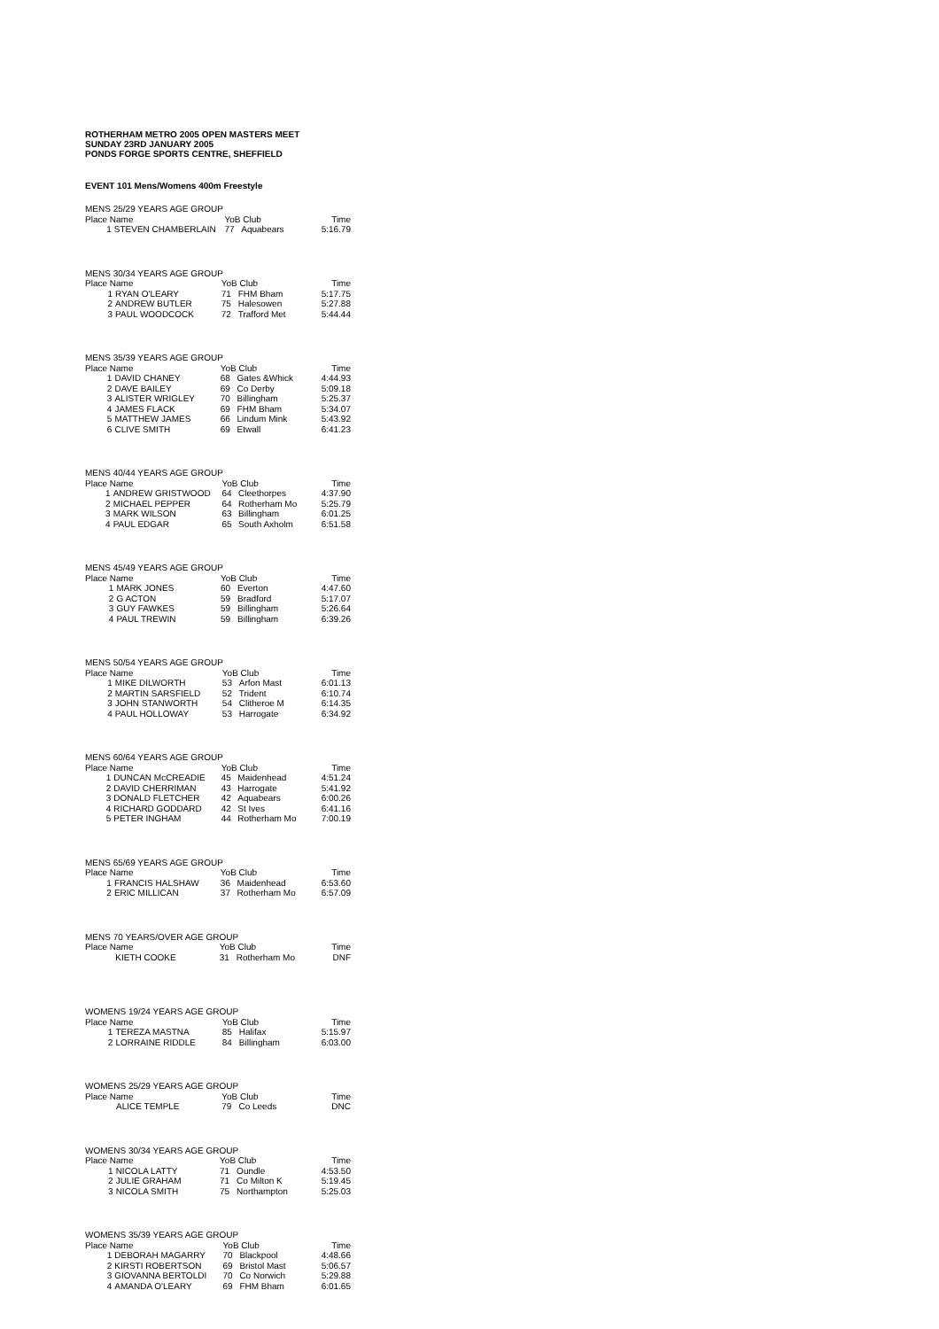ROTHERHAM METRO 2005 OPEN MASTERS MEET
SUNDAY 23RD JANUARY 2005
PONDS FORGE SPORTS CENTRE, SHEFFIELD
EVENT 101 Mens/Womens 400m Freestyle
| MENS 25/29 YEARS AGE GROUP | | | | | |
| Place Name | | | YoB Club | | Time |
| | 1 | STEVEN CHAMBERLAIN | 77 | Aquabears | 5:16.79 |
| MENS 30/34 YEARS AGE GROUP | | | | | |
| Place Name | | | YoB Club | | Time |
| | 1 | RYAN O'LEARY | 71 | FHM Bham | 5:17.75 |
| | 2 | ANDREW BUTLER | 75 | Halesowen | 5:27.88 |
| | 3 | PAUL WOODCOCK | 72 | Trafford Met | 5:44.44 |
| MENS 35/39 YEARS AGE GROUP | | | | | |
| Place Name | | | YoB Club | | Time |
| | 1 | DAVID CHANEY | 68 | Gates &Whick | 4:44.93 |
| | 2 | DAVE BAILEY | 69 | Co Derby | 5:09.18 |
| | 3 | ALISTER WRIGLEY | 70 | Billingham | 5:25.37 |
| | 4 | JAMES FLACK | 69 | FHM Bham | 5:34.07 |
| | 5 | MATTHEW JAMES | 66 | Lindum Mink | 5:43.92 |
| | 6 | CLIVE SMITH | 69 | Etwall | 6:41.23 |
| MENS 40/44 YEARS AGE GROUP | | | | | |
| Place Name | | | YoB Club | | Time |
| | 1 | ANDREW GRISTWOOD | 64 | Cleethorpes | 4:37.90 |
| | 2 | MICHAEL PEPPER | 64 | Rotherham Mo | 5:25.79 |
| | 3 | MARK WILSON | 63 | Billingham | 6:01.25 |
| | 4 | PAUL EDGAR | 65 | South Axholm | 6:51.58 |
| MENS 45/49 YEARS AGE GROUP | | | | | |
| Place Name | | | YoB Club | | Time |
| | 1 | MARK JONES | 60 | Everton | 4:47.60 |
| | 2 | G ACTON | 59 | Bradford | 5:17.07 |
| | 3 | GUY FAWKES | 59 | Billingham | 5:26.64 |
| | 4 | PAUL TREWIN | 59 | Billingham | 6:39.26 |
| MENS 50/54 YEARS AGE GROUP | | | | | |
| Place Name | | | YoB Club | | Time |
| | 1 | MIKE DILWORTH | 53 | Arfon Mast | 6:01.13 |
| | 2 | MARTIN SARSFIELD | 52 | Trident | 6:10.74 |
| | 3 | JOHN STANWORTH | 54 | Clitheroe M | 6:14.35 |
| | 4 | PAUL HOLLOWAY | 53 | Harrogate | 6:34.92 |
| MENS 60/64 YEARS AGE GROUP | | | | | |
| Place Name | | | YoB Club | | Time |
| | 1 | DUNCAN McCREADIE | 45 | Maidenhead | 4:51.24 |
| | 2 | DAVID CHERRIMAN | 43 | Harrogate | 5:41.92 |
| | 3 | DONALD FLETCHER | 42 | Aquabears | 6:00.26 |
| | 4 | RICHARD GODDARD | 42 | St Ives | 6:41.16 |
| | 5 | PETER INGHAM | 44 | Rotherham Mo | 7:00.19 |
| MENS 65/69 YEARS AGE GROUP | | | | | |
| Place Name | | | YoB Club | | Time |
| | 1 | FRANCIS HALSHAW | 36 | Maidenhead | 6:53.60 |
| | 2 | ERIC MILLICAN | 37 | Rotherham Mo | 6:57.09 |
| MENS 70 YEARS/OVER AGE GROUP | | | | | |
| Place Name | | | YoB Club | | Time |
| | | KIETH COOKE | 31 | Rotherham Mo | DNF |
| WOMENS 19/24 YEARS AGE GROUP | | | | | |
| Place Name | | | YoB Club | | Time |
| | 1 | TEREZA MASTNA | 85 | Halifax | 5:15.97 |
| | 2 | LORRAINE RIDDLE | 84 | Billingham | 6:03.00 |
| WOMENS 25/29 YEARS AGE GROUP | | | | | |
| Place Name | | | YoB Club | | Time |
| | | ALICE TEMPLE | 79 | Co Leeds | DNC |
| WOMENS 30/34 YEARS AGE GROUP | | | | | |
| Place Name | | | YoB Club | | Time |
| | 1 | NICOLA LATTY | 71 | Oundle | 4:53.50 |
| | 2 | JULIE GRAHAM | 71 | Co Milton K | 5:19.45 |
| | 3 | NICOLA SMITH | 75 | Northampton | 5:25.03 |
| WOMENS 35/39 YEARS AGE GROUP | | | | | |
| Place Name | | | YoB Club | | Time |
| | 1 | DEBORAH MAGARRY | 70 | Blackpool | 4:48.66 |
| | 2 | KIRSTI ROBERTSON | 69 | Bristol Mast | 5:06.57 |
| | 3 | GIOVANNA BERTOLDI | 70 | Co Norwich | 5:29.88 |
| | 4 | AMANDA O'LEARY | 69 | FHM Bham | 6:01.65 |